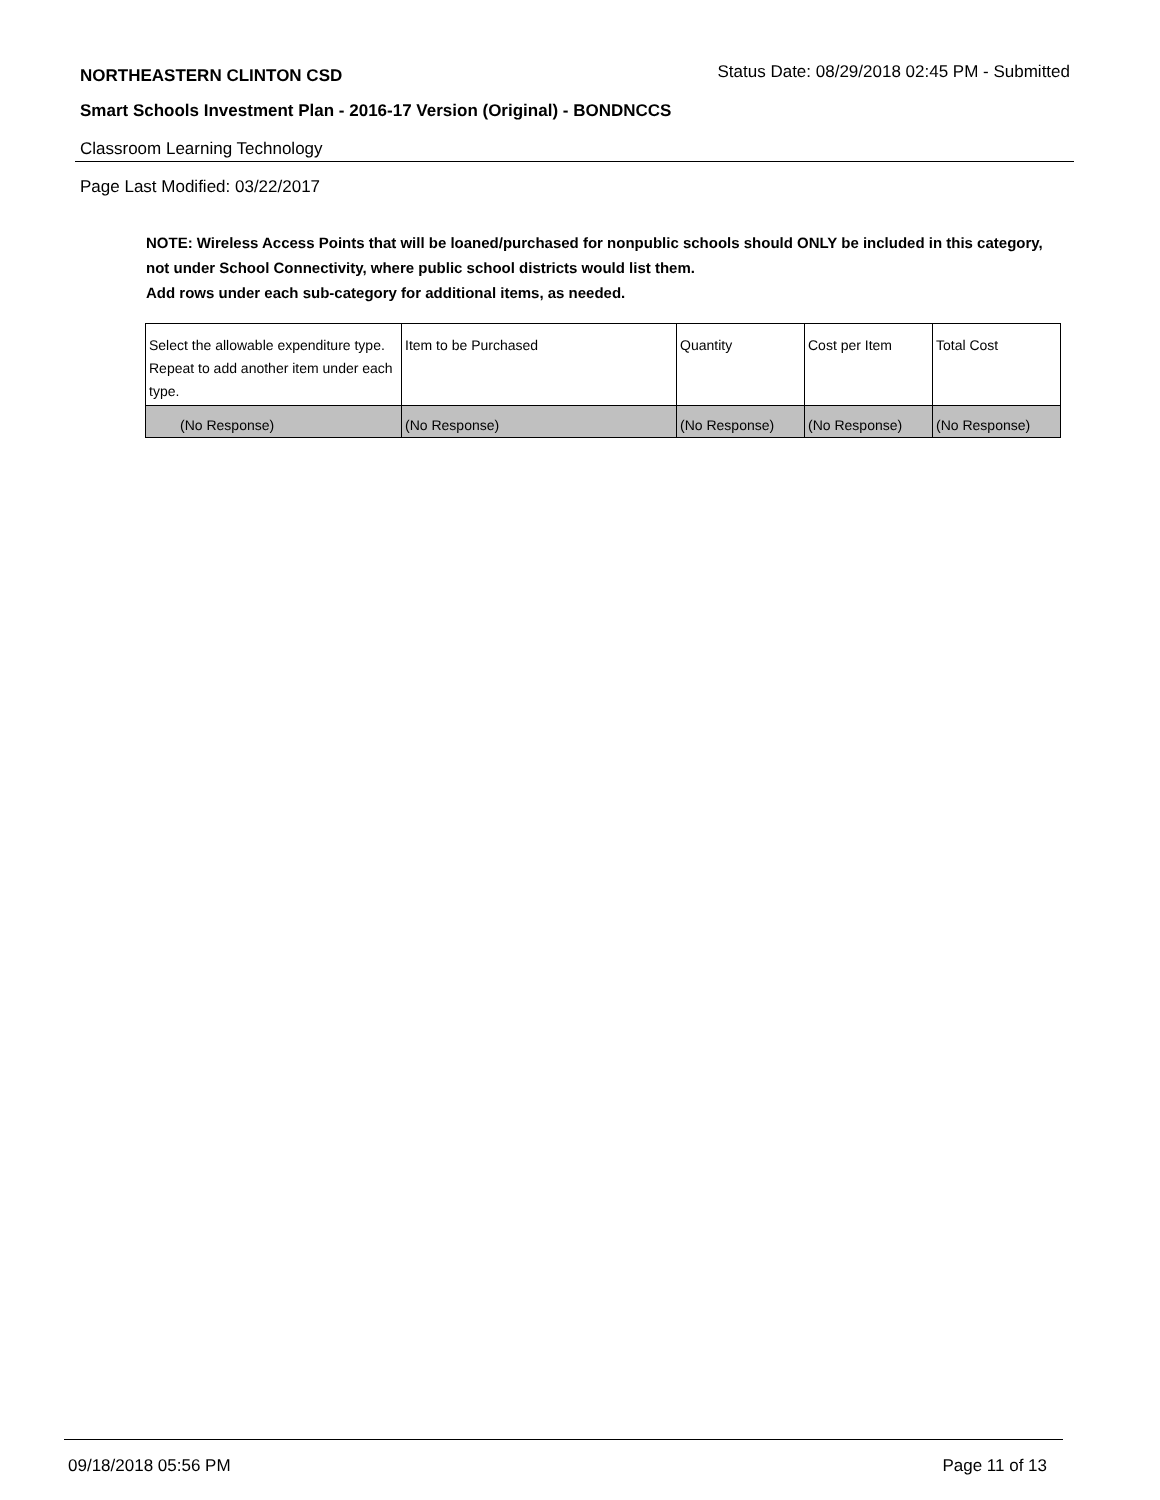NORTHEASTERN CLINTON CSD Status Date: 08/29/2018 02:45 PM - Submitted
Smart Schools Investment Plan - 2016-17 Version (Original) - BONDNCCS
Classroom Learning Technology
Page Last Modified: 03/22/2017
NOTE: Wireless Access Points that will be loaned/purchased for nonpublic schools should ONLY be included in this category, not under School Connectivity, where public school districts would list them.
Add rows under each sub-category for additional items, as needed.
| Select the allowable expenditure type. Repeat to add another item under each type. | Item to be Purchased | Quantity | Cost per Item | Total Cost |
| (No Response) | (No Response) | (No Response) | (No Response) | (No Response) |
09/18/2018 05:56 PM Page 11 of 13